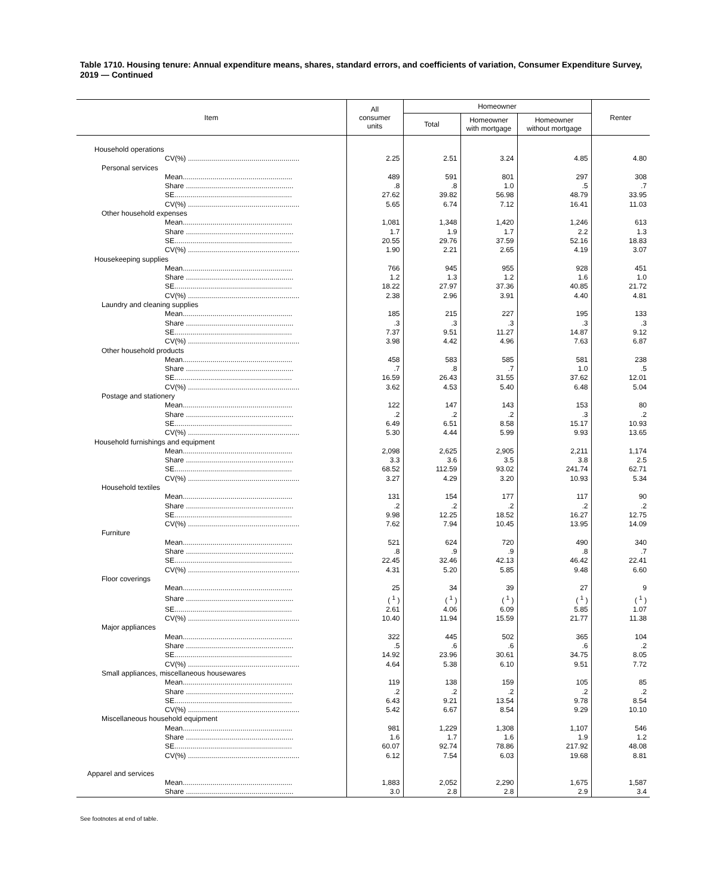Table 1710. Housing tenure: Annual expenditure means, shares, standard errors, and coefficients of variation, Consumer Expenditure Survey, 2019 — Continued
| Item | All consumer units | Homeowner | | | Renter |
| --- | --- | --- | --- | --- | --- |
| | | Total | Homeowner with mortgage | Homeowner without mortgage | |
| Household operations | | | | | |
| CV(%) ........................................................ | 2.25 | 2.51 | 3.24 | 4.85 | 4.80 |
| Personal services | | | | | |
| Mean....................................................... | 489 | 591 | 801 | 297 | 308 |
| Share ...................................................... | .8 | .8 | 1.0 | .5 | .7 |
| SE........................................................... | 27.62 | 39.82 | 56.98 | 48.79 | 33.95 |
| CV(%) ........................................................ | 5.65 | 6.74 | 7.12 | 16.41 | 11.03 |
| Other household expenses | | | | | |
| Mean....................................................... | 1,081 | 1,348 | 1,420 | 1,246 | 613 |
| Share ...................................................... | 1.7 | 1.9 | 1.7 | 2.2 | 1.3 |
| SE........................................................... | 20.55 | 29.76 | 37.59 | 52.16 | 18.83 |
| CV(%) ........................................................ | 1.90 | 2.21 | 2.65 | 4.19 | 3.07 |
| Housekeeping supplies | | | | | |
| Mean....................................................... | 766 | 945 | 955 | 928 | 451 |
| Share ...................................................... | 1.2 | 1.3 | 1.2 | 1.6 | 1.0 |
| SE........................................................... | 18.22 | 27.97 | 37.36 | 40.85 | 21.72 |
| CV(%) ........................................................ | 2.38 | 2.96 | 3.91 | 4.40 | 4.81 |
| Laundry and cleaning supplies | | | | | |
| Mean....................................................... | 185 | 215 | 227 | 195 | 133 |
| Share ...................................................... | .3 | .3 | .3 | .3 | .3 |
| SE........................................................... | 7.37 | 9.51 | 11.27 | 14.87 | 9.12 |
| CV(%) ........................................................ | 3.98 | 4.42 | 4.96 | 7.63 | 6.87 |
| Other household products | | | | | |
| Mean....................................................... | 458 | 583 | 585 | 581 | 238 |
| Share ...................................................... | .7 | .8 | .7 | 1.0 | .5 |
| SE........................................................... | 16.59 | 26.43 | 31.55 | 37.62 | 12.01 |
| CV(%) ........................................................ | 3.62 | 4.53 | 5.40 | 6.48 | 5.04 |
| Postage and stationery | | | | | |
| Mean....................................................... | 122 | 147 | 143 | 153 | 80 |
| Share ...................................................... | .2 | .2 | .2 | .3 | .2 |
| SE........................................................... | 6.49 | 6.51 | 8.58 | 15.17 | 10.93 |
| CV(%) ........................................................ | 5.30 | 4.44 | 5.99 | 9.93 | 13.65 |
| Household furnishings and equipment | | | | | |
| Mean....................................................... | 2,098 | 2,625 | 2,905 | 2,211 | 1,174 |
| Share ...................................................... | 3.3 | 3.6 | 3.5 | 3.8 | 2.5 |
| SE........................................................... | 68.52 | 112.59 | 93.02 | 241.74 | 62.71 |
| CV(%) ........................................................ | 3.27 | 4.29 | 3.20 | 10.93 | 5.34 |
| Household textiles | | | | | |
| Mean....................................................... | 131 | 154 | 177 | 117 | 90 |
| Share ...................................................... | .2 | .2 | .2 | .2 | .2 |
| SE........................................................... | 9.98 | 12.25 | 18.52 | 16.27 | 12.75 |
| CV(%) ........................................................ | 7.62 | 7.94 | 10.45 | 13.95 | 14.09 |
| Furniture | | | | | |
| Mean....................................................... | 521 | 624 | 720 | 490 | 340 |
| Share ...................................................... | .8 | .9 | .9 | .8 | .7 |
| SE........................................................... | 22.45 | 32.46 | 42.13 | 46.42 | 22.41 |
| CV(%) ........................................................ | 4.31 | 5.20 | 5.85 | 9.48 | 6.60 |
| Floor coverings | | | | | |
| Mean....................................................... | 25 | 34 | 39 | 27 | 9 |
| Share ...................................................... | ( <sup>1</sup> ) | ( <sup>1</sup> ) | ( <sup>1</sup> ) | ( <sup>1</sup> ) | ( <sup>1</sup> ) |
| SE........................................................... | 2.61 | 4.06 | 6.09 | 5.85 | 1.07 |
| CV(%) ........................................................ | 10.40 | 11.94 | 15.59 | 21.77 | 11.38 |
| Major appliances | | | | | |
| Mean....................................................... | 322 | 445 | 502 | 365 | 104 |
| Share ...................................................... | .5 | .6 | .6 | .6 | .2 |
| SE........................................................... | 14.92 | 23.96 | 30.61 | 34.75 | 8.05 |
| CV(%) ........................................................ | 4.64 | 5.38 | 6.10 | 9.51 | 7.72 |
| Small appliances, miscellaneous housewares | | | | | |
| Mean....................................................... | 119 | 138 | 159 | 105 | 85 |
| Share ...................................................... | .2 | .2 | .2 | .2 | .2 |
| SE........................................................... | 6.43 | 9.21 | 13.54 | 9.78 | 8.54 |
| CV(%) ........................................................ | 5.42 | 6.67 | 8.54 | 9.29 | 10.10 |
| Miscellaneous household equipment | | | | | |
| Mean....................................................... | 981 | 1,229 | 1,308 | 1,107 | 546 |
| Share ...................................................... | 1.6 | 1.7 | 1.6 | 1.9 | 1.2 |
| SE........................................................... | 60.07 | 92.74 | 78.86 | 217.92 | 48.08 |
| CV(%) ........................................................ | 6.12 | 7.54 | 6.03 | 19.68 | 8.81 |
| Apparel and services | | | | | |
| Mean....................................................... | 1,883 | 2,052 | 2,290 | 1,675 | 1,587 |
| Share ...................................................... | 3.0 | 2.8 | 2.8 | 2.9 | 3.4 |
See footnotes at end of table.